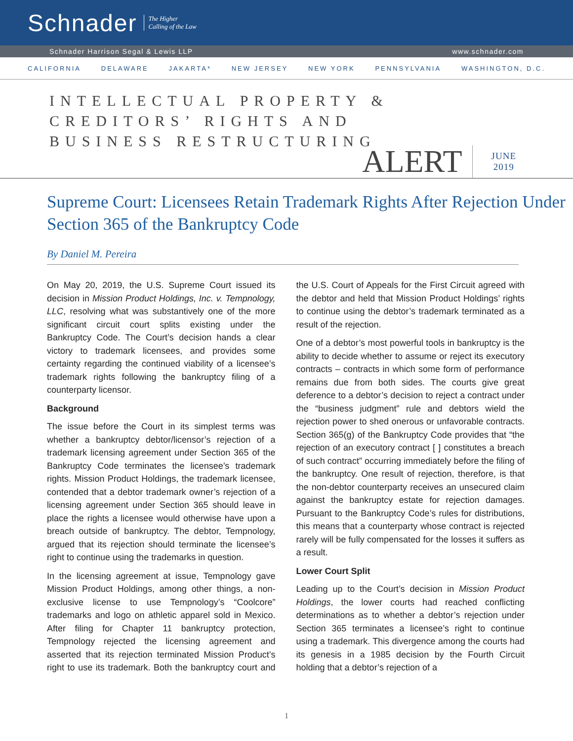Schnader The Higher
Calling of the Law
Schnader Harrison Segal & Lewis LLP www.schnader.com
CALIFORNIA DELAWARE JAKARTA* NEW JERSEY NEW YORK PENNSYLVANIA WASHINGTON, D.C.
INTELLECTUAL PROPERTY &
CREDITORS’ RIGHTS AND
BUSINESS RESTRUCTURING
ALERT JUNE
2019
Supreme Court: Licensees Retain Trademark Rights After Rejection Under Section 365 of the Bankruptcy Code
By Daniel M. Pereira
On May 20, 2019, the U.S. Supreme Court issued its decision in Mission Product Holdings, Inc. v. Tempnology, LLC, resolving what was substantively one of the more significant circuit court splits existing under the Bankruptcy Code. The Court’s decision hands a clear victory to trademark licensees, and provides some certainty regarding the continued viability of a licensee’s trademark rights following the bankruptcy filing of a counterparty licensor.
Background
The issue before the Court in its simplest terms was whether a bankruptcy debtor/licensor’s rejection of a trademark licensing agreement under Section 365 of the Bankruptcy Code terminates the licensee’s trademark rights. Mission Product Holdings, the trademark licensee, contended that a debtor trademark owner’s rejection of a licensing agreement under Section 365 should leave in place the rights a licensee would otherwise have upon a breach outside of bankruptcy. The debtor, Tempnology, argued that its rejection should terminate the licensee’s right to continue using the trademarks in question.
In the licensing agreement at issue, Tempnology gave Mission Product Holdings, among other things, a non-exclusive license to use Tempnology’s “Coolcore” trademarks and logo on athletic apparel sold in Mexico. After filing for Chapter 11 bankruptcy protection, Tempnology rejected the licensing agreement and asserted that its rejection terminated Mission Product’s right to use its trademark. Both the bankruptcy court and the U.S. Court of Appeals for the First Circuit agreed with the debtor and held that Mission Product Holdings’ rights to continue using the debtor’s trademark terminated as a result of the rejection.
One of a debtor’s most powerful tools in bankruptcy is the ability to decide whether to assume or reject its executory contracts – contracts in which some form of performance remains due from both sides. The courts give great deference to a debtor’s decision to reject a contract under the “business judgment” rule and debtors wield the rejection power to shed onerous or unfavorable contracts. Section 365(g) of the Bankruptcy Code provides that “the rejection of an executory contract [ ] constitutes a breach of such contract” occurring immediately before the filing of the bankruptcy. One result of rejection, therefore, is that the non-debtor counterparty receives an unsecured claim against the bankruptcy estate for rejection damages. Pursuant to the Bankruptcy Code’s rules for distributions, this means that a counterparty whose contract is rejected rarely will be fully compensated for the losses it suffers as a result.
Lower Court Split
Leading up to the Court’s decision in Mission Product Holdings, the lower courts had reached conflicting determinations as to whether a debtor’s rejection under Section 365 terminates a licensee’s right to continue using a trademark. This divergence among the courts had its genesis in a 1985 decision by the Fourth Circuit holding that a debtor’s rejection of a
1